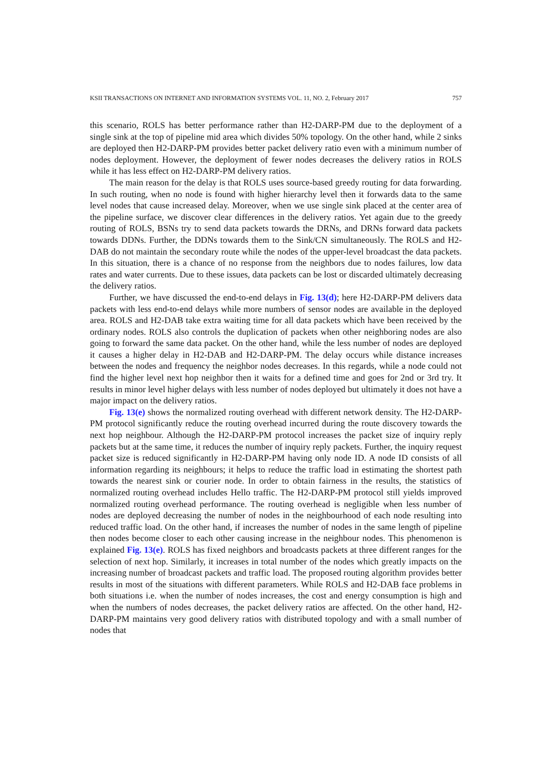KSII TRANSACTIONS ON INTERNET AND INFORMATION SYSTEMS VOL. 11, NO. 2, February 2017 757
this scenario, ROLS has better performance rather than H2-DARP-PM due to the deployment of a single sink at the top of pipeline mid area which divides 50% topology. On the other hand, while 2 sinks are deployed then H2-DARP-PM provides better packet delivery ratio even with a minimum number of nodes deployment. However, the deployment of fewer nodes decreases the delivery ratios in ROLS while it has less effect on H2-DARP-PM delivery ratios.
The main reason for the delay is that ROLS uses source-based greedy routing for data forwarding. In such routing, when no node is found with higher hierarchy level then it forwards data to the same level nodes that cause increased delay. Moreover, when we use single sink placed at the center area of the pipeline surface, we discover clear differences in the delivery ratios. Yet again due to the greedy routing of ROLS, BSNs try to send data packets towards the DRNs, and DRNs forward data packets towards DDNs. Further, the DDNs towards them to the Sink/CN simultaneously. The ROLS and H2-DAB do not maintain the secondary route while the nodes of the upper-level broadcast the data packets. In this situation, there is a chance of no response from the neighbors due to nodes failures, low data rates and water currents. Due to these issues, data packets can be lost or discarded ultimately decreasing the delivery ratios.
Further, we have discussed the end-to-end delays in Fig. 13(d); here H2-DARP-PM delivers data packets with less end-to-end delays while more numbers of sensor nodes are available in the deployed area. ROLS and H2-DAB take extra waiting time for all data packets which have been received by the ordinary nodes. ROLS also controls the duplication of packets when other neighboring nodes are also going to forward the same data packet. On the other hand, while the less number of nodes are deployed it causes a higher delay in H2-DAB and H2-DARP-PM. The delay occurs while distance increases between the nodes and frequency the neighbor nodes decreases. In this regards, while a node could not find the higher level next hop neighbor then it waits for a defined time and goes for 2nd or 3rd try. It results in minor level higher delays with less number of nodes deployed but ultimately it does not have a major impact on the delivery ratios.
Fig. 13(e) shows the normalized routing overhead with different network density. The H2-DARP-PM protocol significantly reduce the routing overhead incurred during the route discovery towards the next hop neighbour. Although the H2-DARP-PM protocol increases the packet size of inquiry reply packets but at the same time, it reduces the number of inquiry reply packets. Further, the inquiry request packet size is reduced significantly in H2-DARP-PM having only node ID. A node ID consists of all information regarding its neighbours; it helps to reduce the traffic load in estimating the shortest path towards the nearest sink or courier node. In order to obtain fairness in the results, the statistics of normalized routing overhead includes Hello traffic. The H2-DARP-PM protocol still yields improved normalized routing overhead performance. The routing overhead is negligible when less number of nodes are deployed decreasing the number of nodes in the neighbourhood of each node resulting into reduced traffic load. On the other hand, if increases the number of nodes in the same length of pipeline then nodes become closer to each other causing increase in the neighbour nodes. This phenomenon is explained Fig. 13(e). ROLS has fixed neighbors and broadcasts packets at three different ranges for the selection of next hop. Similarly, it increases in total number of the nodes which greatly impacts on the increasing number of broadcast packets and traffic load. The proposed routing algorithm provides better results in most of the situations with different parameters. While ROLS and H2-DAB face problems in both situations i.e. when the number of nodes increases, the cost and energy consumption is high and when the numbers of nodes decreases, the packet delivery ratios are affected. On the other hand, H2-DARP-PM maintains very good delivery ratios with distributed topology and with a small number of nodes that